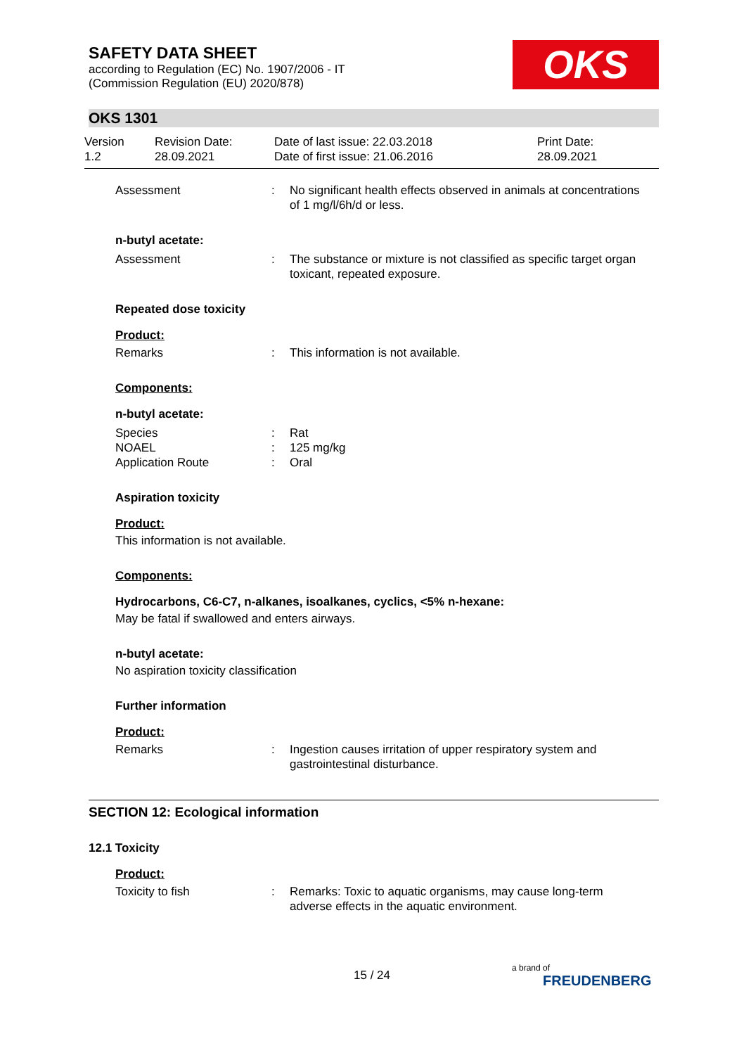OKS
SAFETY DATA SHEET
according to Regulation (EC) No. 1907/2006 - IT
(Commission Regulation (EU) 2020/878)
OKS 1301
Version
1.2
Revision Date:
28.09.2021
Date of last issue: 22.03.2018
Date of first issue: 21.06.2016
Print Date:
28.09.2021
Assessment : No significant health effects observed in animals at concentrations of 1 mg/l/6h/d or less.
n-butyl acetate:
Assessment : The substance or mixture is not classified as specific target organ toxicant, repeated exposure.
Repeated dose toxicity
Product:
Remarks : This information is not available.
Components:
n-butyl acetate:
Species : Rat
NOAEL : 125 mg/kg
Application Route : Oral
Aspiration toxicity
Product:
This information is not available.
Components:
Hydrocarbons, C6-C7, n-alkanes, isoalkanes, cyclics, <5% n-hexane:
May be fatal if swallowed and enters airways.
n-butyl acetate:
No aspiration toxicity classification
Further information
Product:
Remarks : Ingestion causes irritation of upper respiratory system and gastrointestinal disturbance.
SECTION 12: Ecological information
12.1 Toxicity
Product:
Toxicity to fish : Remarks: Toxic to aquatic organisms, may cause long-term adverse effects in the aquatic environment.
15 / 24
a brand of
FREUDENBERG